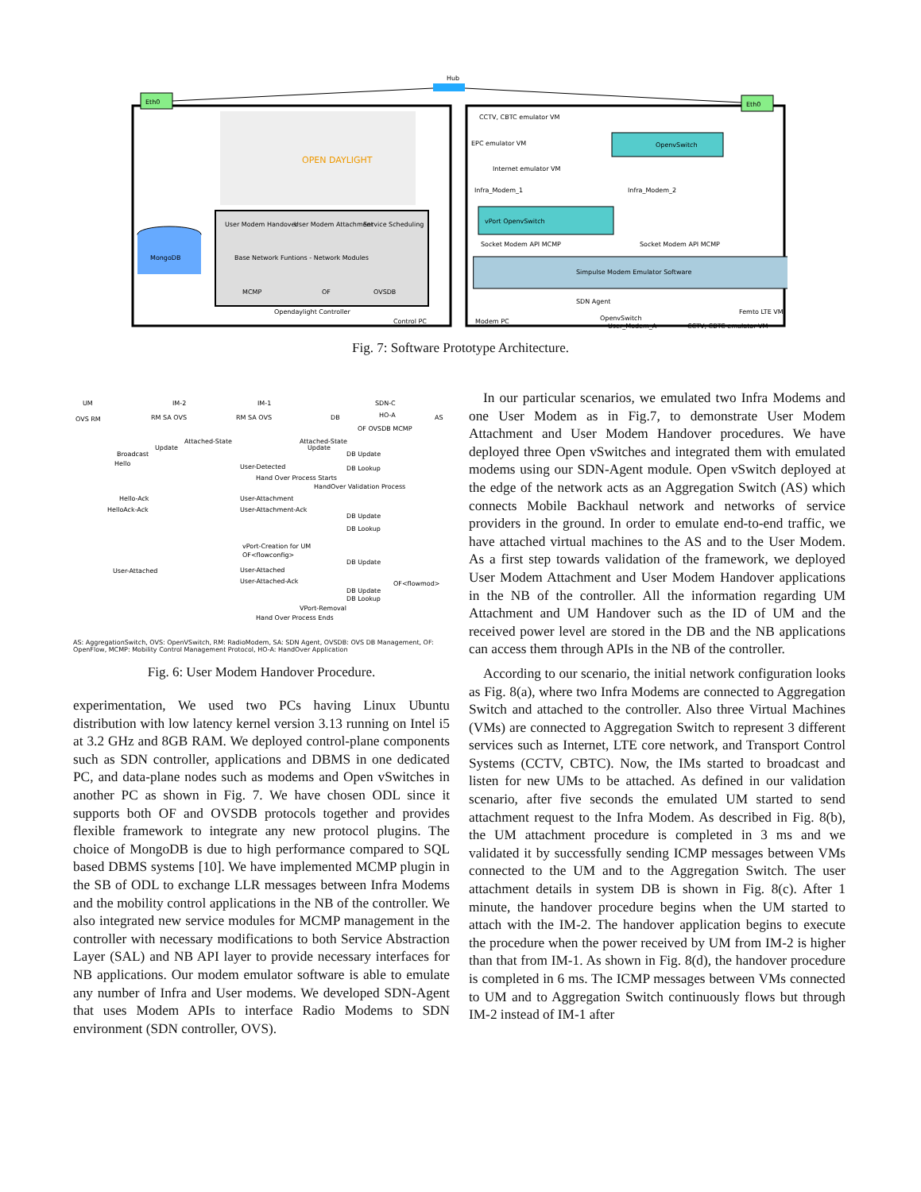Eth0
Eth0
Hub
OPEN DAYLIGHT
MongoDB
User Modem Handover
User Modem Attachment
Service Scheduling
Base Network Funtions - Network Modules
MCMP
OF
OVSDB
Opendaylight Controller
Control PC
CCTV, CBTC emulator VM
EPC emulator VM
Internet emulator VM
OpenvSwitch
vPort OpenvSwitch
Infra_Modem_1
Infra_Modem_2
Socket Modem API MCMP
Socket Modem API MCMP
Simpulse Modem Emulator Software
SDN Agent
OpenvSwitch
Femto LTE VM
Modem PC
User_Modem_A
CCTV, CBTC emulator VM
Fig. 7: Software Prototype Architecture.
UM
IM-2
IM-1
SDN-C
OVS RM
RM SA OVS
RM SA OVS
DB
HO-A
OF OVSDB MCMP
AS
Attached-State
Attached-State
Update
Update
Broadcast
DB Update
Hello
User-Detected
DB Lookup
Hand Over Process Starts
HandOver Validation Process
Hello-Ack
User-Attachment
HelloAck-Ack
User-Attachment-Ack
DB Update
DB Lookup
vPort-Creation for UM
OF<flowconfig>
DB Update
User-Attached
User-Attached
User-Attached-Ack
OF<flowmod>
DB Update
DB Lookup
VPort-Removal
Hand Over Process Ends
AS: AggregationSwitch, OVS: OpenVSwitch, RM: RadioModem, SA: SDN Agent, OVSDB: OVS DB Management, OF: OpenFlow, MCMP: Mobility Control Management Protocol, HO-A: HandOver Application
Fig. 6: User Modem Handover Procedure.
experimentation, We used two PCs having Linux Ubuntu distribution with low latency kernel version 3.13 running on Intel i5 at 3.2 GHz and 8GB RAM. We deployed control-plane components such as SDN controller, applications and DBMS in one dedicated PC, and data-plane nodes such as modems and Open vSwitches in another PC as shown in Fig. 7. We have chosen ODL since it supports both OF and OVSDB protocols together and provides flexible framework to integrate any new protocol plugins. The choice of MongoDB is due to high performance compared to SQL based DBMS systems [10]. We have implemented MCMP plugin in the SB of ODL to exchange LLR messages between Infra Modems and the mobility control applications in the NB of the controller. We also integrated new service modules for MCMP management in the controller with necessary modifications to both Service Abstraction Layer (SAL) and NB API layer to provide necessary interfaces for NB applications. Our modem emulator software is able to emulate any number of Infra and User modems. We developed SDN-Agent that uses Modem APIs to interface Radio Modems to SDN environment (SDN controller, OVS).
In our particular scenarios, we emulated two Infra Modems and one User Modem as in Fig.7, to demonstrate User Modem Attachment and User Modem Handover procedures. We have deployed three Open vSwitches and integrated them with emulated modems using our SDN-Agent module. Open vSwitch deployed at the edge of the network acts as an Aggregation Switch (AS) which connects Mobile Backhaul network and networks of service providers in the ground. In order to emulate end-to-end traffic, we have attached virtual machines to the AS and to the User Modem. As a first step towards validation of the framework, we deployed User Modem Attachment and User Modem Handover applications in the NB of the controller. All the information regarding UM Attachment and UM Handover such as the ID of UM and the received power level are stored in the DB and the NB applications can access them through APIs in the NB of the controller.
According to our scenario, the initial network configuration looks as Fig. 8(a), where two Infra Modems are connected to Aggregation Switch and attached to the controller. Also three Virtual Machines (VMs) are connected to Aggregation Switch to represent 3 different services such as Internet, LTE core network, and Transport Control Systems (CCTV, CBTC). Now, the IMs started to broadcast and listen for new UMs to be attached. As defined in our validation scenario, after five seconds the emulated UM started to send attachment request to the Infra Modem. As described in Fig. 8(b), the UM attachment procedure is completed in 3 ms and we validated it by successfully sending ICMP messages between VMs connected to the UM and to the Aggregation Switch. The user attachment details in system DB is shown in Fig. 8(c). After 1 minute, the handover procedure begins when the UM started to attach with the IM-2. The handover application begins to execute the procedure when the power received by UM from IM-2 is higher than that from IM-1. As shown in Fig. 8(d), the handover procedure is completed in 6 ms. The ICMP messages between VMs connected to UM and to Aggregation Switch continuously flows but through IM-2 instead of IM-1 after